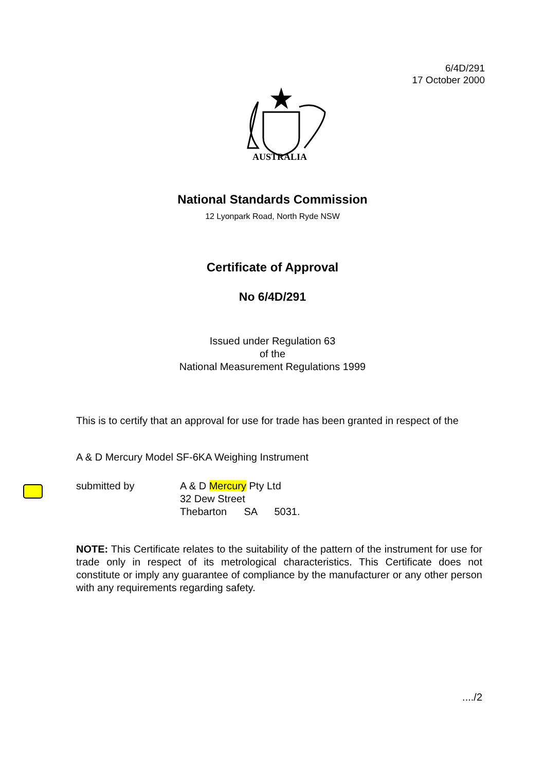6/4D/291
17 October 2000
AUSTRALIA
National Standards Commission
12 Lyonpark Road, North Ryde NSW
Certificate of Approval
No 6/4D/291
Issued under Regulation 63
of the
National Measurement Regulations 1999
This is to certify that an approval for use for trade has been granted in respect of the
A & D Mercury Model SF-6KA Weighing Instrument
submitted by A & D Mercury Pty Ltd
32 Dew Street
Thebarton SA 5031.
NOTE: This Certificate relates to the suitability of the pattern of the instrument for use for trade only in respect of its metrological characteristics. This Certificate does not constitute or imply any guarantee of compliance by the manufacturer or any other person with any requirements regarding safety.
..../2